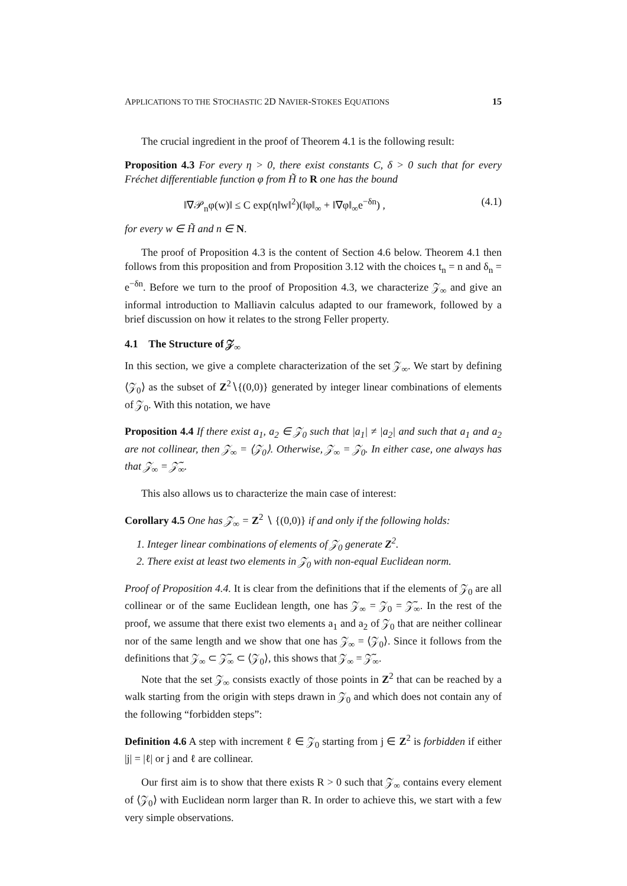APPLICATIONS TO THE STOCHASTIC 2D NAVIER-STOKES EQUATIONS 15
The crucial ingredient in the proof of Theorem 4.1 is the following result:
Proposition 4.3 For every η > 0, there exist constants C, δ > 0 such that for every Fréchet differentiable function φ from H̃ to R one has the bound
‖∇𝒫<sub>n</sub>φ(w)‖ ≤ C exp(η‖w‖<sup>2</sup>)(‖φ‖<sub>∞</sub> + ‖∇φ‖<sub>∞</sub>e<sup>−δn</sup>) , (4.1)
for every w ∈ H̃ and n ∈ N.
The proof of Proposition 4.3 is the content of Section 4.6 below. Theorem 4.1 then follows from this proposition and from Proposition 3.12 with the choices t<sub>n</sub> = n and δ<sub>n</sub> = e<sup>−δn</sup>. Before we turn to the proof of Proposition 4.3, we characterize 𝒵<sub>∞</sub> and give an informal introduction to Malliavin calculus adapted to our framework, followed by a brief discussion on how it relates to the strong Feller property.
4.1 The Structure of 𝒵<sub>∞</sub>
In this section, we give a complete characterization of the set 𝒵<sub>∞</sub>. We start by defining ⟨𝒵<sub>0</sub>⟩ as the subset of Z<sup>2</sup>∖{(0,0)} generated by integer linear combinations of elements of 𝒵<sub>0</sub>. With this notation, we have
Proposition 4.4 If there exist a<sub>1</sub>, a<sub>2</sub> ∈ 𝒵<sub>0</sub> such that |a<sub>1</sub>| ≠ |a<sub>2</sub>| and such that a<sub>1</sub> and a<sub>2</sub> are not collinear, then 𝒵<sub>∞</sub> = ⟨𝒵<sub>0</sub>⟩. Otherwise, 𝒵<sub>∞</sub> = 𝒵<sub>0</sub>. In either case, one always has that 𝒵<sub>∞</sub> = 𝒵̃<sub>∞</sub>.
This also allows us to characterize the main case of interest:
Corollary 4.5 One has 𝒵<sub>∞</sub> = Z<sup>2</sup> ∖ {(0,0)} if and only if the following holds:
1. Integer linear combinations of elements of 𝒵<sub>0</sub> generate Z<sup>2</sup>.
2. There exist at least two elements in 𝒵<sub>0</sub> with non-equal Euclidean norm.
Proof of Proposition 4.4. It is clear from the definitions that if the elements of 𝒵<sub>0</sub> are all collinear or of the same Euclidean length, one has 𝒵<sub>∞</sub> = 𝒵<sub>0</sub> = 𝒵̃<sub>∞</sub>. In the rest of the proof, we assume that there exist two elements a<sub>1</sub> and a<sub>2</sub> of 𝒵<sub>0</sub> that are neither collinear nor of the same length and we show that one has 𝒵<sub>∞</sub> = ⟨𝒵<sub>0</sub>⟩. Since it follows from the definitions that 𝒵<sub>∞</sub> ⊂ 𝒵̃<sub>∞</sub> ⊂ ⟨𝒵<sub>0</sub>⟩, this shows that 𝒵<sub>∞</sub> = 𝒵̃<sub>∞</sub>.
Note that the set 𝒵<sub>∞</sub> consists exactly of those points in Z<sup>2</sup> that can be reached by a walk starting from the origin with steps drawn in 𝒵<sub>0</sub> and which does not contain any of the following “forbidden steps”:
Definition 4.6 A step with increment ℓ ∈ 𝒵<sub>0</sub> starting from j ∈ Z<sup>2</sup> is forbidden if either |j| = |ℓ| or j and ℓ are collinear.
Our first aim is to show that there exists R > 0 such that 𝒵<sub>∞</sub> contains every element of ⟨𝒵<sub>0</sub>⟩ with Euclidean norm larger than R. In order to achieve this, we start with a few very simple observations.